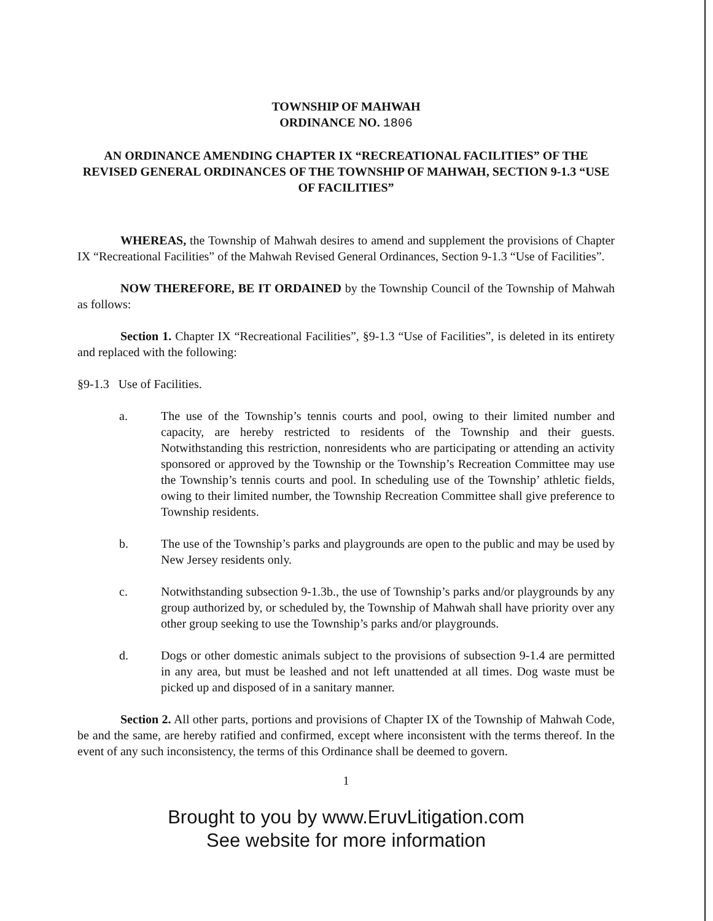TOWNSHIP OF MAHWAH
ORDINANCE NO. 1806
AN ORDINANCE AMENDING CHAPTER IX “RECREATIONAL FACILITIES” OF THE REVISED GENERAL ORDINANCES OF THE TOWNSHIP OF MAHWAH, SECTION 9-1.3 “USE OF FACILITIES”
WHEREAS, the Township of Mahwah desires to amend and supplement the provisions of Chapter IX “Recreational Facilities” of the Mahwah Revised General Ordinances, Section 9-1.3 “Use of Facilities”.
NOW THEREFORE, BE IT ORDAINED by the Township Council of the Township of Mahwah as follows:
Section 1. Chapter IX “Recreational Facilities”, §9-1.3 “Use of Facilities”, is deleted in its entirety and replaced with the following:
§9-1.3 Use of Facilities.
a. The use of the Township’s tennis courts and pool, owing to their limited number and capacity, are hereby restricted to residents of the Township and their guests. Notwithstanding this restriction, nonresidents who are participating or attending an activity sponsored or approved by the Township or the Township’s Recreation Committee may use the Township’s tennis courts and pool. In scheduling use of the Township’ athletic fields, owing to their limited number, the Township Recreation Committee shall give preference to Township residents.
b. The use of the Township’s parks and playgrounds are open to the public and may be used by New Jersey residents only.
c. Notwithstanding subsection 9-1.3b., the use of Township’s parks and/or playgrounds by any group authorized by, or scheduled by, the Township of Mahwah shall have priority over any other group seeking to use the Township’s parks and/or playgrounds.
d. Dogs or other domestic animals subject to the provisions of subsection 9-1.4 are permitted in any area, but must be leashed and not left unattended at all times. Dog waste must be picked up and disposed of in a sanitary manner.
Section 2. All other parts, portions and provisions of Chapter IX of the Township of Mahwah Code, be and the same, are hereby ratified and confirmed, except where inconsistent with the terms thereof. In the event of any such inconsistency, the terms of this Ordinance shall be deemed to govern.
1
Brought to you by www.EruvLitigation.com
See website for more information